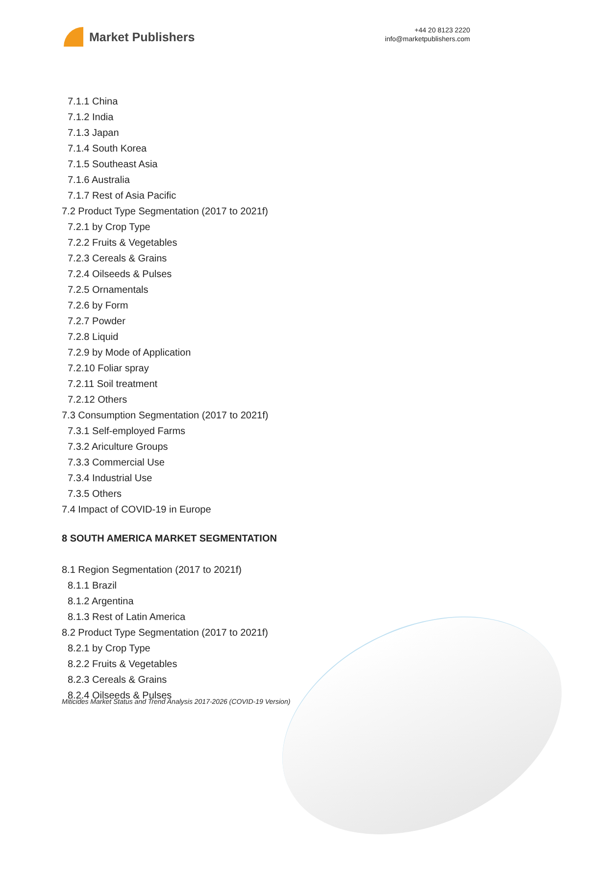Market Publishers
+44 20 8123 2220
info@marketpublishers.com
7.1.1 China
7.1.2 India
7.1.3 Japan
7.1.4 South Korea
7.1.5 Southeast Asia
7.1.6 Australia
7.1.7 Rest of Asia Pacific
7.2 Product Type Segmentation (2017 to 2021f)
7.2.1 by Crop Type
7.2.2 Fruits & Vegetables
7.2.3 Cereals & Grains
7.2.4 Oilseeds & Pulses
7.2.5 Ornamentals
7.2.6 by Form
7.2.7 Powder
7.2.8 Liquid
7.2.9 by Mode of Application
7.2.10 Foliar spray
7.2.11 Soil treatment
7.2.12 Others
7.3 Consumption Segmentation (2017 to 2021f)
7.3.1 Self-employed Farms
7.3.2 Ariculture Groups
7.3.3 Commercial Use
7.3.4 Industrial Use
7.3.5 Others
7.4 Impact of COVID-19 in Europe
8 SOUTH AMERICA MARKET SEGMENTATION
8.1 Region Segmentation (2017 to 2021f)
8.1.1 Brazil
8.1.2 Argentina
8.1.3 Rest of Latin America
8.2 Product Type Segmentation (2017 to 2021f)
8.2.1 by Crop Type
8.2.2 Fruits & Vegetables
8.2.3 Cereals & Grains
8.2.4 Oilseeds & Pulses
Miticides Market Status and Trend Analysis 2017-2026 (COVID-19 Version)